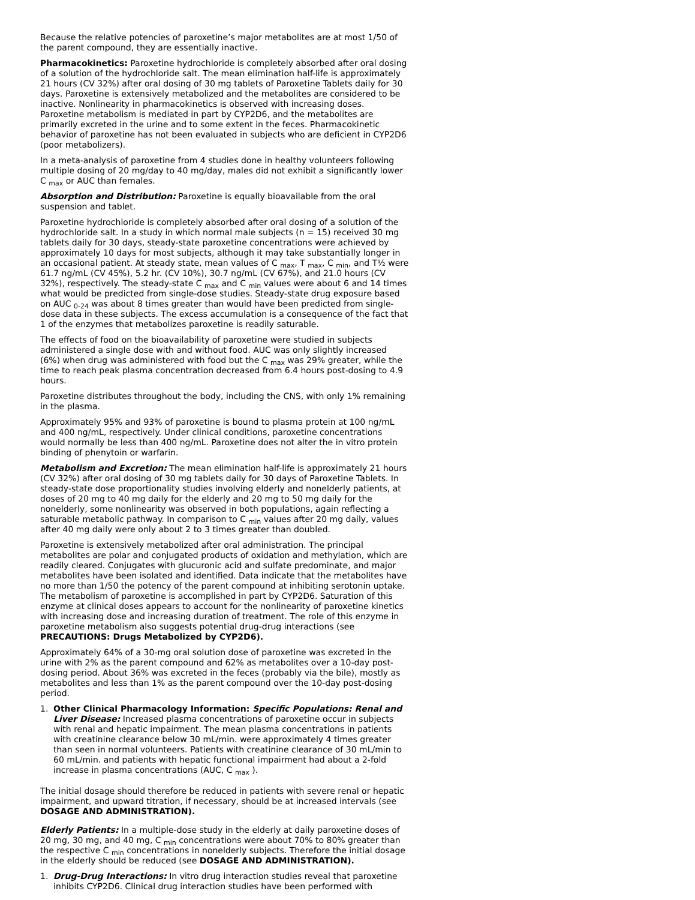Because the relative potencies of paroxetine’s major metabolites are at most 1/50 of the parent compound, they are essentially inactive.
Pharmacokinetics: Paroxetine hydrochloride is completely absorbed after oral dosing of a solution of the hydrochloride salt. The mean elimination half-life is approximately 21 hours (CV 32%) after oral dosing of 30 mg tablets of Paroxetine Tablets daily for 30 days. Paroxetine is extensively metabolized and the metabolites are considered to be inactive. Nonlinearity in pharmacokinetics is observed with increasing doses. Paroxetine metabolism is mediated in part by CYP2D6, and the metabolites are primarily excreted in the urine and to some extent in the feces. Pharmacokinetic behavior of paroxetine has not been evaluated in subjects who are deficient in CYP2D6 (poor metabolizers).
In a meta-analysis of paroxetine from 4 studies done in healthy volunteers following multiple dosing of 20 mg/day to 40 mg/day, males did not exhibit a significantly lower C <sub>max</sub> or AUC than females.
Absorption and Distribution: Paroxetine is equally bioavailable from the oral suspension and tablet.
Paroxetine hydrochloride is completely absorbed after oral dosing of a solution of the hydrochloride salt. In a study in which normal male subjects (n = 15) received 30 mg tablets daily for 30 days, steady-state paroxetine concentrations were achieved by approximately 10 days for most subjects, although it may take substantially longer in an occasional patient. At steady state, mean values of C <sub>max</sub>, T <sub>max</sub>, C <sub>min</sub>, and T½ were 61.7 ng/mL (CV 45%), 5.2 hr. (CV 10%), 30.7 ng/mL (CV 67%), and 21.0 hours (CV 32%), respectively. The steady-state C <sub>max</sub> and C <sub>min</sub> values were about 6 and 14 times what would be predicted from single-dose studies. Steady-state drug exposure based on AUC <sub>0-24</sub> was about 8 times greater than would have been predicted from single-dose data in these subjects. The excess accumulation is a consequence of the fact that 1 of the enzymes that metabolizes paroxetine is readily saturable.
The effects of food on the bioavailability of paroxetine were studied in subjects administered a single dose with and without food. AUC was only slightly increased (6%) when drug was administered with food but the C <sub>max</sub> was 29% greater, while the time to reach peak plasma concentration decreased from 6.4 hours post-dosing to 4.9 hours.
Paroxetine distributes throughout the body, including the CNS, with only 1% remaining in the plasma.
Approximately 95% and 93% of paroxetine is bound to plasma protein at 100 ng/mL and 400 ng/mL, respectively. Under clinical conditions, paroxetine concentrations would normally be less than 400 ng/mL. Paroxetine does not alter the in vitro protein binding of phenytoin or warfarin.
Metabolism and Excretion: The mean elimination half-life is approximately 21 hours (CV 32%) after oral dosing of 30 mg tablets daily for 30 days of Paroxetine Tablets. In steady-state dose proportionality studies involving elderly and nonelderly patients, at doses of 20 mg to 40 mg daily for the elderly and 20 mg to 50 mg daily for the nonelderly, some nonlinearity was observed in both populations, again reflecting a saturable metabolic pathway. In comparison to C <sub>min</sub> values after 20 mg daily, values after 40 mg daily were only about 2 to 3 times greater than doubled.
Paroxetine is extensively metabolized after oral administration. The principal metabolites are polar and conjugated products of oxidation and methylation, which are readily cleared. Conjugates with glucuronic acid and sulfate predominate, and major metabolites have been isolated and identified. Data indicate that the metabolites have no more than 1/50 the potency of the parent compound at inhibiting serotonin uptake. The metabolism of paroxetine is accomplished in part by CYP2D6. Saturation of this enzyme at clinical doses appears to account for the nonlinearity of paroxetine kinetics with increasing dose and increasing duration of treatment. The role of this enzyme in paroxetine metabolism also suggests potential drug-drug interactions (see PRECAUTIONS: Drugs Metabolized by CYP2D6).
Approximately 64% of a 30-mg oral solution dose of paroxetine was excreted in the urine with 2% as the parent compound and 62% as metabolites over a 10-day post-dosing period. About 36% was excreted in the feces (probably via the bile), mostly as metabolites and less than 1% as the parent compound over the 10-day post-dosing period.
1. Other Clinical Pharmacology Information: Specific Populations: Renal and Liver Disease: Increased plasma concentrations of paroxetine occur in subjects with renal and hepatic impairment. The mean plasma concentrations in patients with creatinine clearance below 30 mL/min. were approximately 4 times greater than seen in normal volunteers. Patients with creatinine clearance of 30 mL/min to 60 mL/min. and patients with hepatic functional impairment had about a 2-fold increase in plasma concentrations (AUC, C <sub>max</sub> ).
The initial dosage should therefore be reduced in patients with severe renal or hepatic impairment, and upward titration, if necessary, should be at increased intervals (see DOSAGE AND ADMINISTRATION).
Elderly Patients: In a multiple-dose study in the elderly at daily paroxetine doses of 20 mg, 30 mg, and 40 mg, C <sub>min</sub> concentrations were about 70% to 80% greater than the respective C <sub>min</sub> concentrations in nonelderly subjects. Therefore the initial dosage in the elderly should be reduced (see DOSAGE AND ADMINISTRATION).
1. Drug-Drug Interactions: In vitro drug interaction studies reveal that paroxetine inhibits CYP2D6. Clinical drug interaction studies have been performed with